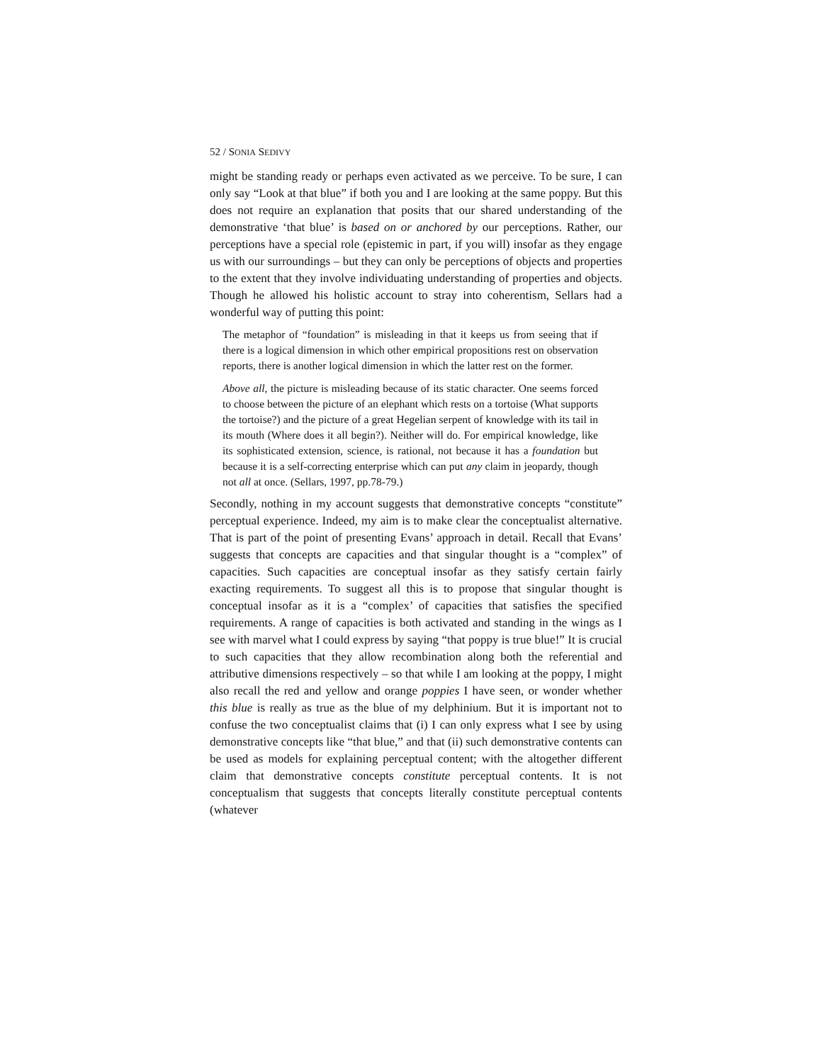52 / SONIA SEDIVY
might be standing ready or perhaps even activated as we perceive. To be sure, I can only say “Look at that blue” if both you and I are looking at the same poppy. But this does not require an explanation that posits that our shared understanding of the demonstrative ‘that blue’ is based on or anchored by our perceptions. Rather, our perceptions have a special role (epistemic in part, if you will) insofar as they engage us with our surroundings – but they can only be perceptions of objects and properties to the extent that they involve individuating understanding of properties and objects. Though he allowed his holistic account to stray into coherentism, Sellars had a wonderful way of putting this point:
The metaphor of “foundation” is misleading in that it keeps us from seeing that if there is a logical dimension in which other empirical propositions rest on observation reports, there is another logical dimension in which the latter rest on the former.
Above all, the picture is misleading because of its static character. One seems forced to choose between the picture of an elephant which rests on a tortoise (What supports the tortoise?) and the picture of a great Hegelian serpent of knowledge with its tail in its mouth (Where does it all begin?). Neither will do. For empirical knowledge, like its sophisticated extension, science, is rational, not because it has a foundation but because it is a self-correcting enterprise which can put any claim in jeopardy, though not all at once. (Sellars, 1997, pp.78-79.)
Secondly, nothing in my account suggests that demonstrative concepts “constitute” perceptual experience. Indeed, my aim is to make clear the conceptualist alternative. That is part of the point of presenting Evans’ approach in detail. Recall that Evans’ suggests that concepts are capacities and that singular thought is a “complex” of capacities. Such capacities are conceptual insofar as they satisfy certain fairly exacting requirements. To suggest all this is to propose that singular thought is conceptual insofar as it is a “complex’ of capacities that satisfies the specified requirements. A range of capacities is both activated and standing in the wings as I see with marvel what I could express by saying “that poppy is true blue!” It is crucial to such capacities that they allow recombination along both the referential and attributive dimensions respectively – so that while I am looking at the poppy, I might also recall the red and yellow and orange poppies I have seen, or wonder whether this blue is really as true as the blue of my delphinium. But it is important not to confuse the two conceptualist claims that (i) I can only express what I see by using demonstrative concepts like “that blue,” and that (ii) such demonstrative contents can be used as models for explaining perceptual content; with the altogether different claim that demonstrative concepts constitute perceptual contents. It is not conceptualism that suggests that concepts literally constitute perceptual contents (whatever